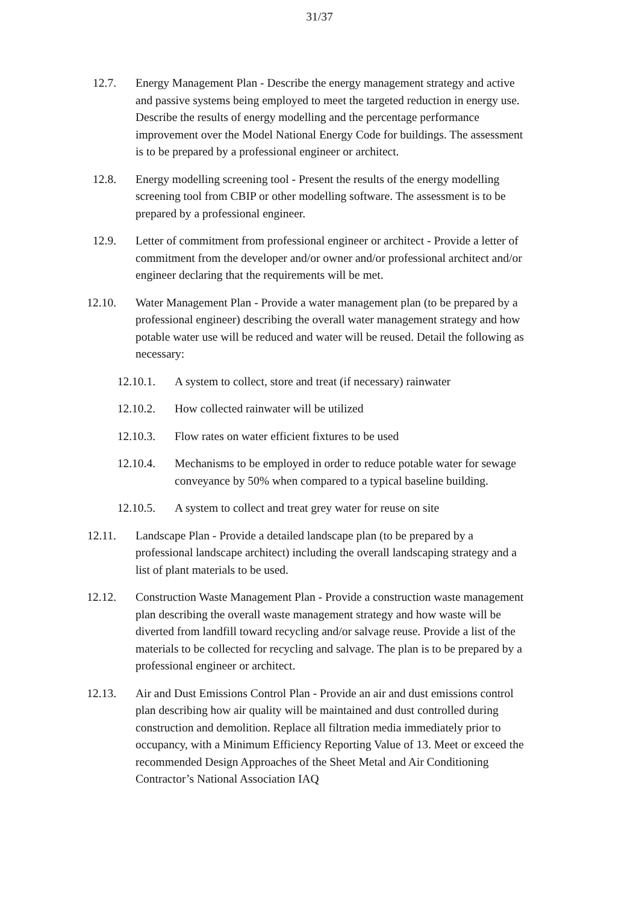31/37
12.7. Energy Management Plan - Describe the energy management strategy and active and passive systems being employed to meet the targeted reduction in energy use. Describe the results of energy modelling and the percentage performance improvement over the Model National Energy Code for buildings. The assessment is to be prepared by a professional engineer or architect.
12.8. Energy modelling screening tool - Present the results of the energy modelling screening tool from CBIP or other modelling software. The assessment is to be prepared by a professional engineer.
12.9. Letter of commitment from professional engineer or architect - Provide a letter of commitment from the developer and/or owner and/or professional architect and/or engineer declaring that the requirements will be met.
12.10. Water Management Plan - Provide a water management plan (to be prepared by a professional engineer) describing the overall water management strategy and how potable water use will be reduced and water will be reused. Detail the following as necessary:
12.10.1. A system to collect, store and treat (if necessary) rainwater
12.10.2. How collected rainwater will be utilized
12.10.3. Flow rates on water efficient fixtures to be used
12.10.4. Mechanisms to be employed in order to reduce potable water for sewage conveyance by 50% when compared to a typical baseline building.
12.10.5. A system to collect and treat grey water for reuse on site
12.11. Landscape Plan - Provide a detailed landscape plan (to be prepared by a professional landscape architect) including the overall landscaping strategy and a list of plant materials to be used.
12.12. Construction Waste Management Plan - Provide a construction waste management plan describing the overall waste management strategy and how waste will be diverted from landfill toward recycling and/or salvage reuse. Provide a list of the materials to be collected for recycling and salvage. The plan is to be prepared by a professional engineer or architect.
12.13. Air and Dust Emissions Control Plan - Provide an air and dust emissions control plan describing how air quality will be maintained and dust controlled during construction and demolition. Replace all filtration media immediately prior to occupancy, with a Minimum Efficiency Reporting Value of 13. Meet or exceed the recommended Design Approaches of the Sheet Metal and Air Conditioning Contractor’s National Association IAQ